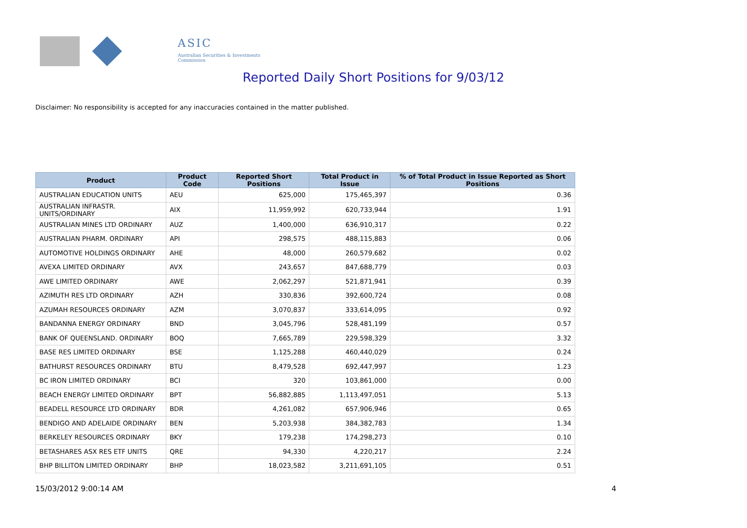ASIC
Australian Securities & Investments Commission
Reported Daily Short Positions for 9/03/12
Disclaimer: No responsibility is accepted for any inaccuracies contained in the matter published.
| Product | Product Code | Reported Short Positions | Total Product in Issue | % of Total Product in Issue Reported as Short Positions |
| --- | --- | --- | --- | --- |
| AUSTRALIAN EDUCATION UNITS | AEU | 625,000 | 175,465,397 | 0.36 |
| AUSTRALIAN INFRASTR. UNITS/ORDINARY | AIX | 11,959,992 | 620,733,944 | 1.91 |
| AUSTRALIAN MINES LTD ORDINARY | AUZ | 1,400,000 | 636,910,317 | 0.22 |
| AUSTRALIAN PHARM. ORDINARY | API | 298,575 | 488,115,883 | 0.06 |
| AUTOMOTIVE HOLDINGS ORDINARY | AHE | 48,000 | 260,579,682 | 0.02 |
| AVEXA LIMITED ORDINARY | AVX | 243,657 | 847,688,779 | 0.03 |
| AWE LIMITED ORDINARY | AWE | 2,062,297 | 521,871,941 | 0.39 |
| AZIMUTH RES LTD ORDINARY | AZH | 330,836 | 392,600,724 | 0.08 |
| AZUMAH RESOURCES ORDINARY | AZM | 3,070,837 | 333,614,095 | 0.92 |
| BANDANNA ENERGY ORDINARY | BND | 3,045,796 | 528,481,199 | 0.57 |
| BANK OF QUEENSLAND. ORDINARY | BOQ | 7,665,789 | 229,598,329 | 3.32 |
| BASE RES LIMITED ORDINARY | BSE | 1,125,288 | 460,440,029 | 0.24 |
| BATHURST RESOURCES ORDINARY | BTU | 8,479,528 | 692,447,997 | 1.23 |
| BC IRON LIMITED ORDINARY | BCI | 320 | 103,861,000 | 0.00 |
| BEACH ENERGY LIMITED ORDINARY | BPT | 56,882,885 | 1,113,497,051 | 5.13 |
| BEADELL RESOURCE LTD ORDINARY | BDR | 4,261,082 | 657,906,946 | 0.65 |
| BENDIGO AND ADELAIDE ORDINARY | BEN | 5,203,938 | 384,382,783 | 1.34 |
| BERKELEY RESOURCES ORDINARY | BKY | 179,238 | 174,298,273 | 0.10 |
| BETASHARES ASX RES ETF UNITS | QRE | 94,330 | 4,220,217 | 2.24 |
| BHP BILLITON LIMITED ORDINARY | BHP | 18,023,582 | 3,211,691,105 | 0.51 |
15/03/2012 9:00:14 AM 4